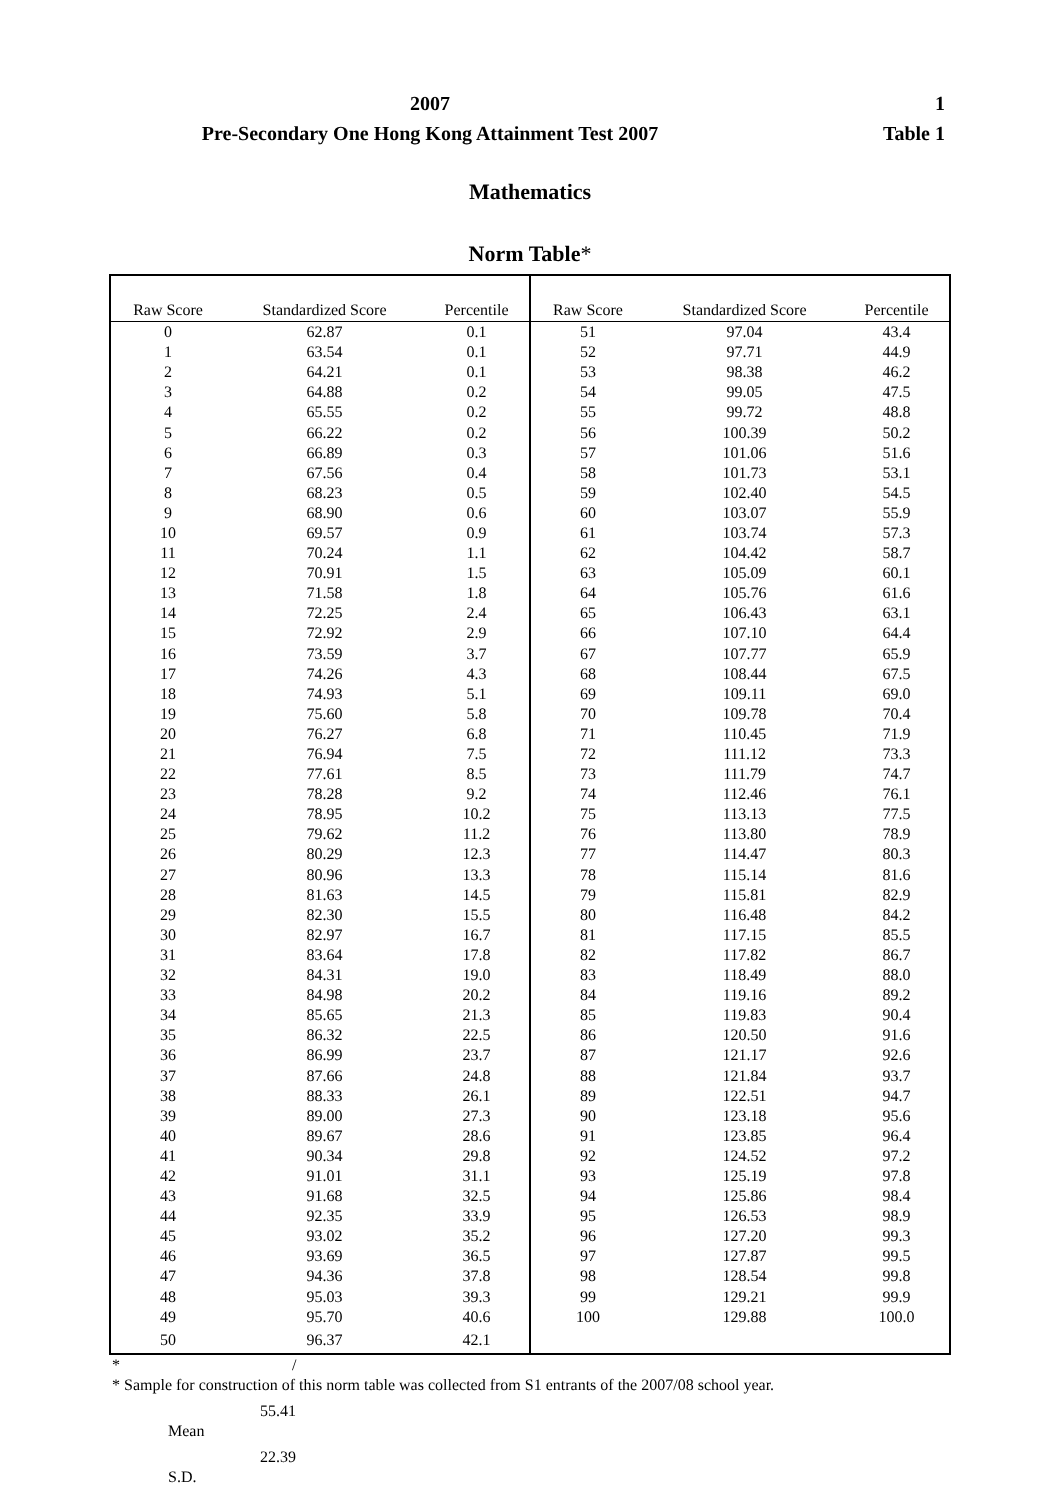2007
Pre-Secondary One Hong Kong Attainment Test 2007
1
Table 1
Mathematics
Norm Table*
| Raw Score | Standardized Score | Percentile | Raw Score | Standardized Score | Percentile |
| --- | --- | --- | --- | --- | --- |
| 0 | 62.87 | 0.1 | 51 | 97.04 | 43.4 |
| 1 | 63.54 | 0.1 | 52 | 97.71 | 44.9 |
| 2 | 64.21 | 0.1 | 53 | 98.38 | 46.2 |
| 3 | 64.88 | 0.2 | 54 | 99.05 | 47.5 |
| 4 | 65.55 | 0.2 | 55 | 99.72 | 48.8 |
| 5 | 66.22 | 0.2 | 56 | 100.39 | 50.2 |
| 6 | 66.89 | 0.3 | 57 | 101.06 | 51.6 |
| 7 | 67.56 | 0.4 | 58 | 101.73 | 53.1 |
| 8 | 68.23 | 0.5 | 59 | 102.40 | 54.5 |
| 9 | 68.90 | 0.6 | 60 | 103.07 | 55.9 |
| 10 | 69.57 | 0.9 | 61 | 103.74 | 57.3 |
| 11 | 70.24 | 1.1 | 62 | 104.42 | 58.7 |
| 12 | 70.91 | 1.5 | 63 | 105.09 | 60.1 |
| 13 | 71.58 | 1.8 | 64 | 105.76 | 61.6 |
| 14 | 72.25 | 2.4 | 65 | 106.43 | 63.1 |
| 15 | 72.92 | 2.9 | 66 | 107.10 | 64.4 |
| 16 | 73.59 | 3.7 | 67 | 107.77 | 65.9 |
| 17 | 74.26 | 4.3 | 68 | 108.44 | 67.5 |
| 18 | 74.93 | 5.1 | 69 | 109.11 | 69.0 |
| 19 | 75.60 | 5.8 | 70 | 109.78 | 70.4 |
| 20 | 76.27 | 6.8 | 71 | 110.45 | 71.9 |
| 21 | 76.94 | 7.5 | 72 | 111.12 | 73.3 |
| 22 | 77.61 | 8.5 | 73 | 111.79 | 74.7 |
| 23 | 78.28 | 9.2 | 74 | 112.46 | 76.1 |
| 24 | 78.95 | 10.2 | 75 | 113.13 | 77.5 |
| 25 | 79.62 | 11.2 | 76 | 113.80 | 78.9 |
| 26 | 80.29 | 12.3 | 77 | 114.47 | 80.3 |
| 27 | 80.96 | 13.3 | 78 | 115.14 | 81.6 |
| 28 | 81.63 | 14.5 | 79 | 115.81 | 82.9 |
| 29 | 82.30 | 15.5 | 80 | 116.48 | 84.2 |
| 30 | 82.97 | 16.7 | 81 | 117.15 | 85.5 |
| 31 | 83.64 | 17.8 | 82 | 117.82 | 86.7 |
| 32 | 84.31 | 19.0 | 83 | 118.49 | 88.0 |
| 33 | 84.98 | 20.2 | 84 | 119.16 | 89.2 |
| 34 | 85.65 | 21.3 | 85 | 119.83 | 90.4 |
| 35 | 86.32 | 22.5 | 86 | 120.50 | 91.6 |
| 36 | 86.99 | 23.7 | 87 | 121.17 | 92.6 |
| 37 | 87.66 | 24.8 | 88 | 121.84 | 93.7 |
| 38 | 88.33 | 26.1 | 89 | 122.51 | 94.7 |
| 39 | 89.00 | 27.3 | 90 | 123.18 | 95.6 |
| 40 | 89.67 | 28.6 | 91 | 123.85 | 96.4 |
| 41 | 90.34 | 29.8 | 92 | 124.52 | 97.2 |
| 42 | 91.01 | 31.1 | 93 | 125.19 | 97.8 |
| 43 | 91.68 | 32.5 | 94 | 125.86 | 98.4 |
| 44 | 92.35 | 33.9 | 95 | 126.53 | 98.9 |
| 45 | 93.02 | 35.2 | 96 | 127.20 | 99.3 |
| 46 | 93.69 | 36.5 | 97 | 127.87 | 99.5 |
| 47 | 94.36 | 37.8 | 98 | 128.54 | 99.8 |
| 48 | 95.03 | 39.3 | 99 | 129.21 | 99.9 |
| 49 | 95.70 | 40.6 | 100 | 129.88 | 100.0 |
| 50 | 96.37 | 42.1 | | | |
* /
* Sample for construction of this norm table was collected from S1 entrants of the 2007/08 school year.
55.41
Mean
22.39
S.D.